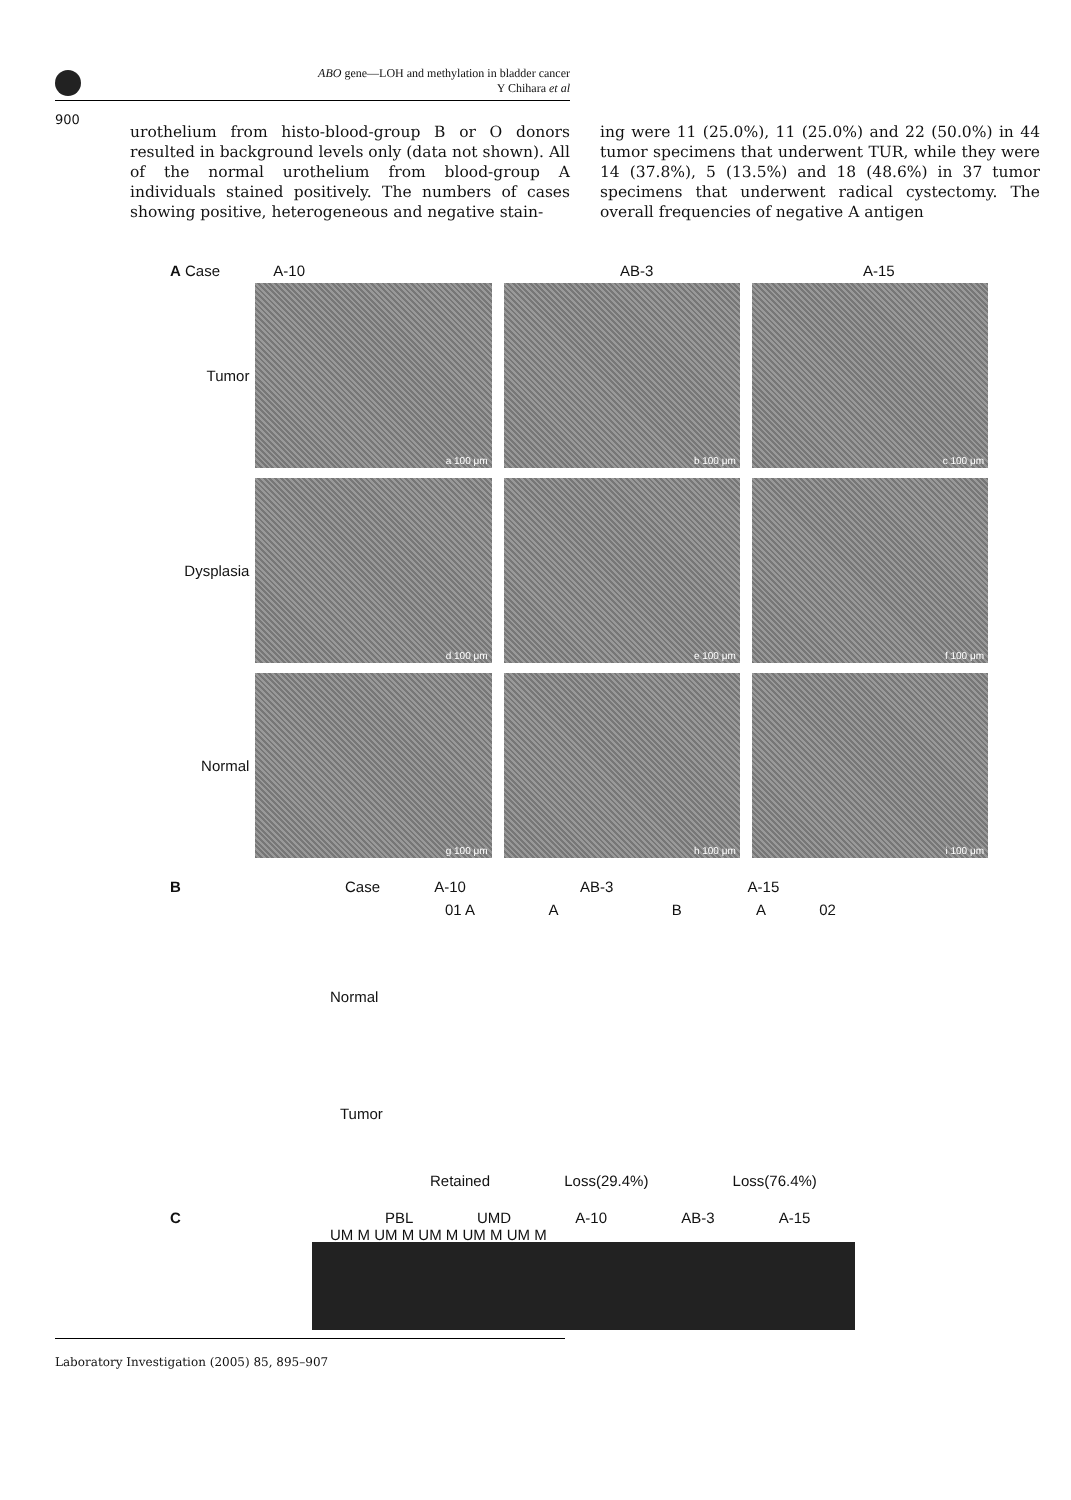ABO gene—LOH and methylation in bladder cancer
Y Chihara et al
900
urothelium from histo-blood-group B or O donors resulted in background levels only (data not shown). All of the normal urothelium from blood-group A individuals stained positively. The numbers of cases showing positive, heterogeneous and negative stain-
ing were 11 (25.0%), 11 (25.0%) and 22 (50.0%) in 44 tumor specimens that underwent TUR, while they were 14 (37.8%), 5 (13.5%) and 18 (48.6%) in 37 tumor specimens that underwent radical cystectomy. The overall frequencies of negative A antigen
A Case A-10 AB-3 A-15
Tumor
a 100 μm
b 100 μm
c 100 μm
Dysplasia
d 100 μm
e 100 μm
f 100 μm
Normal
g 100 μm
h 100 μm
i 100 μm
B Case A-10 AB-3 A-15
01 A A B A 02
Normal
Tumor
Retained Loss(29.4%) Loss(76.4%)
C PBL UMD A-10 AB-3 A-15
UM M UM M UM M UM M UM M
Laboratory Investigation (2005) 85, 895–907